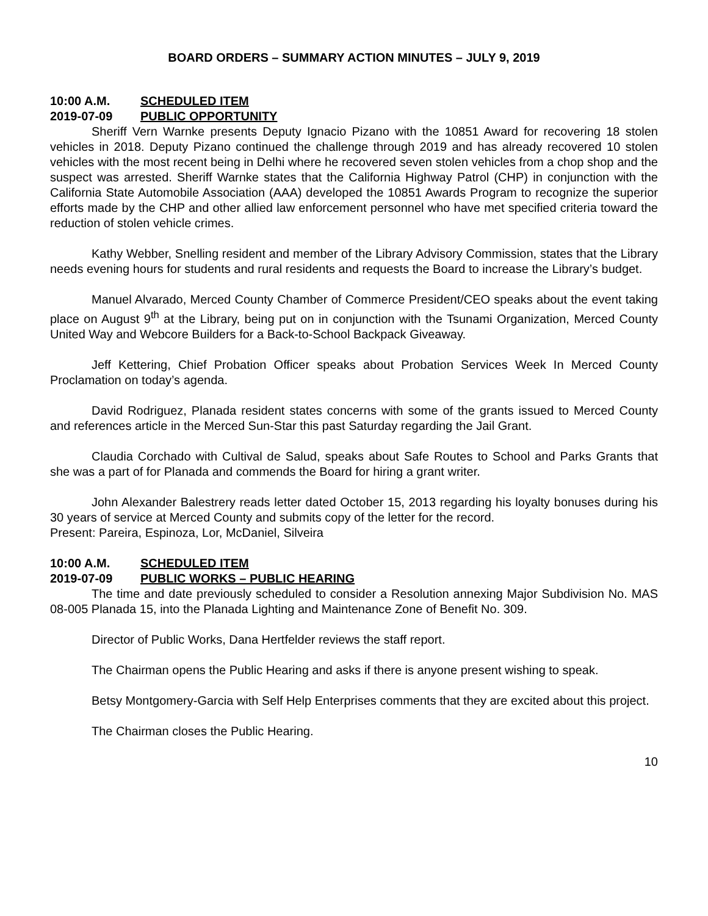BOARD ORDERS – SUMMARY ACTION MINUTES – JULY 9, 2019
10:00 A.M. SCHEDULED ITEM
2019-07-09 PUBLIC OPPORTUNITY
Sheriff Vern Warnke presents Deputy Ignacio Pizano with the 10851 Award for recovering 18 stolen vehicles in 2018. Deputy Pizano continued the challenge through 2019 and has already recovered 10 stolen vehicles with the most recent being in Delhi where he recovered seven stolen vehicles from a chop shop and the suspect was arrested. Sheriff Warnke states that the California Highway Patrol (CHP) in conjunction with the California State Automobile Association (AAA) developed the 10851 Awards Program to recognize the superior efforts made by the CHP and other allied law enforcement personnel who have met specified criteria toward the reduction of stolen vehicle crimes.
Kathy Webber, Snelling resident and member of the Library Advisory Commission, states that the Library needs evening hours for students and rural residents and requests the Board to increase the Library’s budget.
Manuel Alvarado, Merced County Chamber of Commerce President/CEO speaks about the event taking place on August 9<sup>th</sup> at the Library, being put on in conjunction with the Tsunami Organization, Merced County United Way and Webcore Builders for a Back-to-School Backpack Giveaway.
Jeff Kettering, Chief Probation Officer speaks about Probation Services Week In Merced County Proclamation on today’s agenda.
David Rodriguez, Planada resident states concerns with some of the grants issued to Merced County and references article in the Merced Sun-Star this past Saturday regarding the Jail Grant.
Claudia Corchado with Cultival de Salud, speaks about Safe Routes to School and Parks Grants that she was a part of for Planada and commends the Board for hiring a grant writer.
John Alexander Balestrery reads letter dated October 15, 2013 regarding his loyalty bonuses during his 30 years of service at Merced County and submits copy of the letter for the record.
Present: Pareira, Espinoza, Lor, McDaniel, Silveira
10:00 A.M. SCHEDULED ITEM
2019-07-09 PUBLIC WORKS – PUBLIC HEARING
The time and date previously scheduled to consider a Resolution annexing Major Subdivision No. MAS 08-005 Planada 15, into the Planada Lighting and Maintenance Zone of Benefit No. 309.
Director of Public Works, Dana Hertfelder reviews the staff report.
The Chairman opens the Public Hearing and asks if there is anyone present wishing to speak.
Betsy Montgomery-Garcia with Self Help Enterprises comments that they are excited about this project.
The Chairman closes the Public Hearing.
10